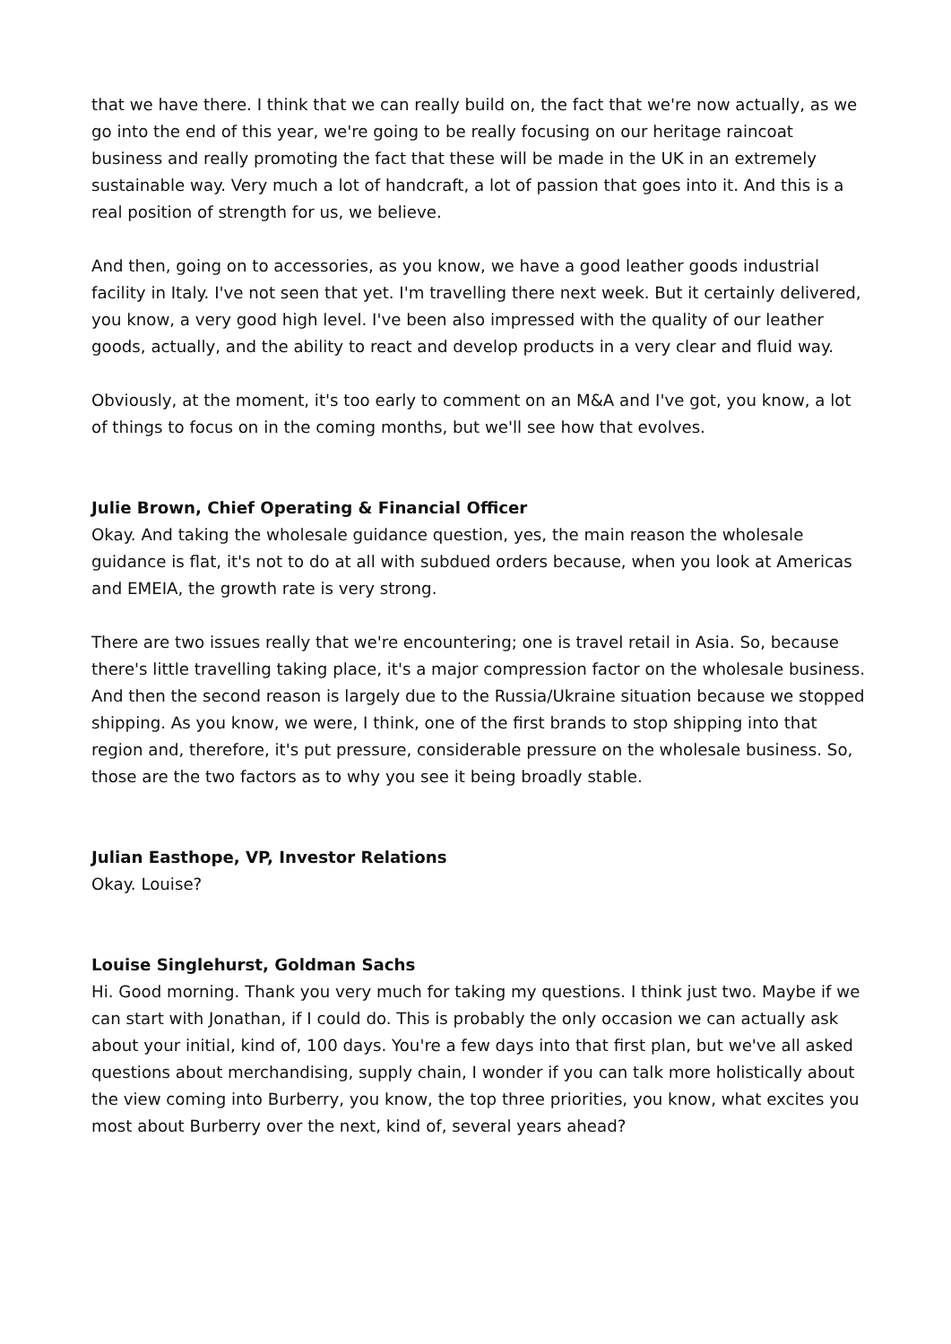that we have there. I think that we can really build on, the fact that we're now actually, as we go into the end of this year, we're going to be really focusing on our heritage raincoat business and really promoting the fact that these will be made in the UK in an extremely sustainable way. Very much a lot of handcraft, a lot of passion that goes into it. And this is a real position of strength for us, we believe.
And then, going on to accessories, as you know, we have a good leather goods industrial facility in Italy. I've not seen that yet. I'm travelling there next week. But it certainly delivered, you know, a very good high level. I've been also impressed with the quality of our leather goods, actually, and the ability to react and develop products in a very clear and fluid way.
Obviously, at the moment, it's too early to comment on an M&A and I've got, you know, a lot of things to focus on in the coming months, but we'll see how that evolves.
Julie Brown, Chief Operating & Financial Officer
Okay. And taking the wholesale guidance question, yes, the main reason the wholesale guidance is flat, it's not to do at all with subdued orders because, when you look at Americas and EMEIA, the growth rate is very strong.
There are two issues really that we're encountering; one is travel retail in Asia. So, because there's little travelling taking place, it's a major compression factor on the wholesale business. And then the second reason is largely due to the Russia/Ukraine situation because we stopped shipping. As you know, we were, I think, one of the first brands to stop shipping into that region and, therefore, it's put pressure, considerable pressure on the wholesale business. So, those are the two factors as to why you see it being broadly stable.
Julian Easthope, VP, Investor Relations
Okay. Louise?
Louise Singlehurst, Goldman Sachs
Hi. Good morning. Thank you very much for taking my questions. I think just two. Maybe if we can start with Jonathan, if I could do. This is probably the only occasion we can actually ask about your initial, kind of, 100 days. You're a few days into that first plan, but we've all asked questions about merchandising, supply chain, I wonder if you can talk more holistically about the view coming into Burberry, you know, the top three priorities, you know, what excites you most about Burberry over the next, kind of, several years ahead?